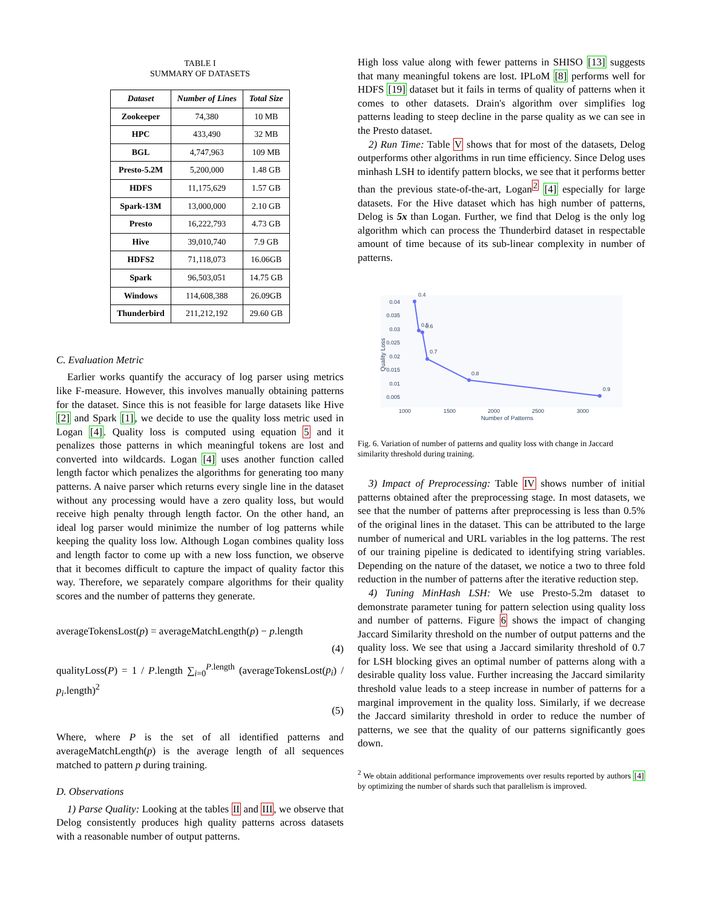TABLE I
SUMMARY OF DATASETS
| Dataset | Number of Lines | Total Size |
| --- | --- | --- |
| Zookeeper | 74,380 | 10 MB |
| HPC | 433,490 | 32 MB |
| BGL | 4,747,963 | 109 MB |
| Presto-5.2M | 5,200,000 | 1.48 GB |
| HDFS | 11,175,629 | 1.57 GB |
| Spark-13M | 13,000,000 | 2.10 GB |
| Presto | 16,222,793 | 4.73 GB |
| Hive | 39,010,740 | 7.9 GB |
| HDFS2 | 71,118,073 | 16.06GB |
| Spark | 96,503,051 | 14.75 GB |
| Windows | 114,608,388 | 26.09GB |
| Thunderbird | 211,212,192 | 29.60 GB |
C. Evaluation Metric
Earlier works quantify the accuracy of log parser using metrics like F-measure. However, this involves manually obtaining patterns for the dataset. Since this is not feasible for large datasets like Hive [2] and Spark [1], we decide to use the quality loss metric used in Logan [4]. Quality loss is computed using equation 5 and it penalizes those patterns in which meaningful tokens are lost and converted into wildcards. Logan [4] uses another function called length factor which penalizes the algorithms for generating too many patterns. A naive parser which returns every single line in the dataset without any processing would have a zero quality loss, but would receive high penalty through length factor. On the other hand, an ideal log parser would minimize the number of log patterns while keeping the quality loss low. Although Logan combines quality loss and length factor to come up with a new loss function, we observe that it becomes difficult to capture the impact of quality factor this way. Therefore, we separately compare algorithms for their quality scores and the number of patterns they generate.
averageTokensLost(p) = averageMatchLength(p) − p.length
(4)
qualityLoss(P) = 1 / P.length ∑<sub>i=0</sub><sup>P.length</sup> (averageTokensLost(p<sub>i</sub>) / p<sub>i</sub>.length)<sup>2</sup>
(5)
Where, where P is the set of all identified patterns and averageMatchLength(p) is the average length of all sequences matched to pattern p during training.
D. Observations
1) Parse Quality: Looking at the tables II and III, we observe that Delog consistently produces high quality patterns across datasets with a reasonable number of output patterns.
High loss value along with fewer patterns in SHISO [13] suggests that many meaningful tokens are lost. IPLoM [8] performs well for HDFS [19] dataset but it fails in terms of quality of patterns when it comes to other datasets. Drain's algorithm over simplifies log patterns leading to steep decline in the parse quality as we can see in the Presto dataset.
2) Run Time: Table V shows that for most of the datasets, Delog outperforms other algorithms in run time efficiency. Since Delog uses minhash LSH to identify pattern blocks, we see that it performs better than the previous state-of-the-art, Logan<sup>2</sup> [4] especially for large datasets. For the Hive dataset which has high number of patterns, Delog is 5x than Logan. Further, we find that Delog is the only log algorithm which can process the Thunderbird dataset in respectable amount of time because of its sub-linear complexity in number of patterns.
0.04
0.035
0.03
0.025
0.02
0.015
0.01
0.005
1000
1500
2000
2500
3000
Number of Patterns
Quality Loss
0.4
0.5
0.6
0.7
0.8
0.9
Fig. 6. Variation of number of patterns and quality loss with change in Jaccard similarity threshold during training.
3) Impact of Preprocessing: Table IV shows number of initial patterns obtained after the preprocessing stage. In most datasets, we see that the number of patterns after preprocessing is less than 0.5% of the original lines in the dataset. This can be attributed to the large number of numerical and URL variables in the log patterns. The rest of our training pipeline is dedicated to identifying string variables. Depending on the nature of the dataset, we notice a two to three fold reduction in the number of patterns after the iterative reduction step.
4) Tuning MinHash LSH: We use Presto-5.2m dataset to demonstrate parameter tuning for pattern selection using quality loss and number of patterns. Figure 6 shows the impact of changing Jaccard Similarity threshold on the number of output patterns and the quality loss. We see that using a Jaccard similarity threshold of 0.7 for LSH blocking gives an optimal number of patterns along with a desirable quality loss value. Further increasing the Jaccard similarity threshold value leads to a steep increase in number of patterns for a marginal improvement in the quality loss. Similarly, if we decrease the Jaccard similarity threshold in order to reduce the number of patterns, we see that the quality of our patterns significantly goes down.
<sup>2</sup> We obtain additional performance improvements over results reported by authors [4] by optimizing the number of shards such that parallelism is improved.